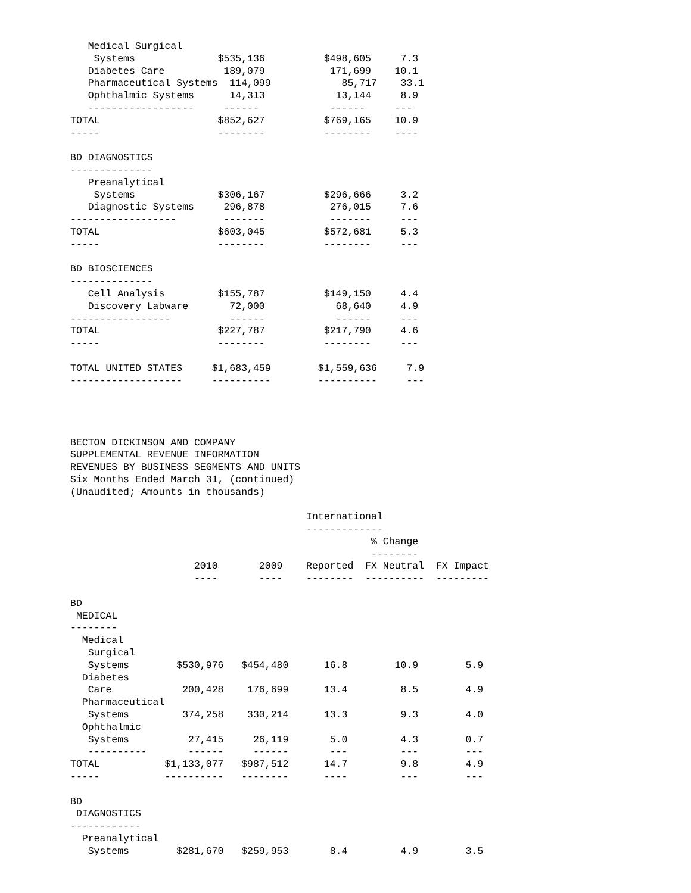Medical Surgical
    Systems              $535,136          $498,605     7.3
   Diabetes Care          189,079           171,699    10.1
   Pharmaceutical Systems  114,099            85,717    33.1
   Ophthalmic Systems      14,313            13,144     8.9
   ------------------     ------            ------     ---
TOTAL                    $852,627          $769,165    10.9
-----                    --------          --------    ----

BD DIAGNOSTICS
--------------
   Preanalytical
    Systems              $306,167          $296,666     3.2
   Diagnostic Systems     296,878           276,015     7.6
------------------        -------           -------     ---
TOTAL                    $603,045          $572,681     5.3
-----                    --------          --------     ---

BD BIOSCIENCES
--------------
   Cell Analysis         $155,787          $149,150     4.4
   Discovery Labware       72,000            68,640     4.9
-----------------          ------            ------     ---
TOTAL                    $227,787          $217,790     4.6
-----                    --------          --------     ---

TOTAL UNITED STATES     $1,683,459        $1,559,636     7.9
-------------------     ----------        ----------     ---




BECTON DICKINSON AND COMPANY
SUPPLEMENTAL REVENUE INFORMATION
REVENUES BY BUSINESS SEGMENTS AND UNITS
Six Months Ended March 31, (continued)
(Unaudited; Amounts in thousands)

                                        International
                                        -------------
                                                   % Change
                                                   --------
                     2010       2009    Reported  FX Neutral  FX Impact
                     ----       ----    --------  ----------  ---------

BD
 MEDICAL
--------
  Medical
   Surgical
   Systems        $530,976   $454,480      16.8        10.9        5.9
  Diabetes
   Care            200,428    176,699      13.4         8.5        4.9
  Pharmaceutical
   Systems         374,258    330,214      13.3         9.3        4.0
  Ophthalmic
   Systems          27,415     26,119       5.0         4.3        0.7
   ----------       ------     ------       ---         ---        ---
TOTAL           $1,133,077   $987,512      14.7         9.8        4.9
-----           ----------   --------      ----         ---        ---

BD
 DIAGNOSTICS
------------
  Preanalytical
   Systems        $281,670   $259,953       8.4         4.9        3.5